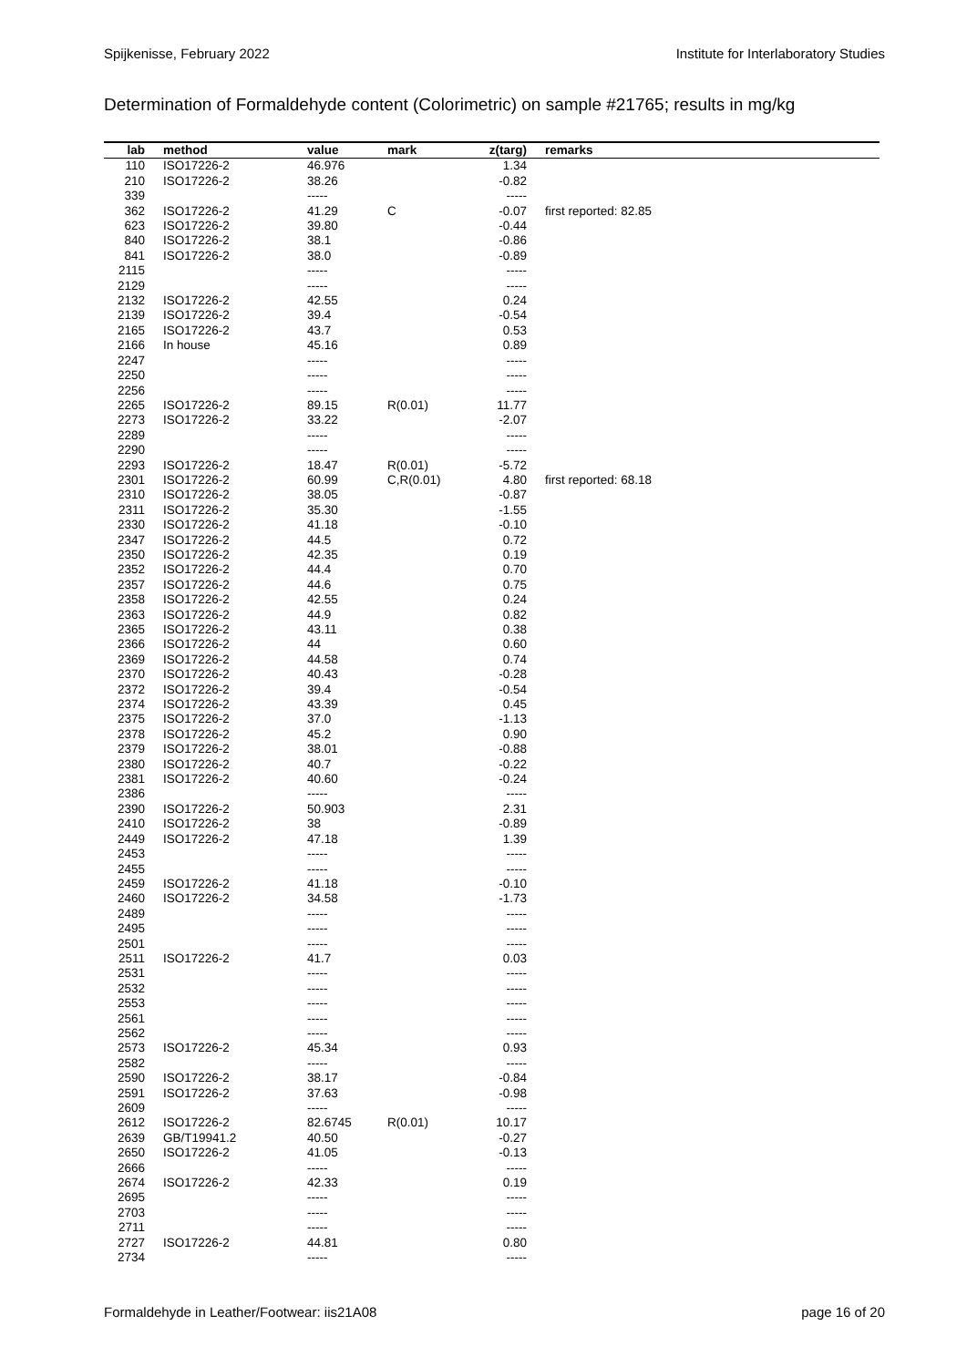Spijkenisse, February 2022 Institute for Interlaboratory Studies
Determination of Formaldehyde content (Colorimetric) on sample #21765; results in mg/kg
| lab | method | value | mark | z(targ) | remarks |
| --- | --- | --- | --- | --- | --- |
| 110 | ISO17226-2 | 46.976 | | 1.34 | |
| 210 | ISO17226-2 | 38.26 | | -0.82 | |
| 339 | | ----- | | ----- | |
| 362 | ISO17226-2 | 41.29 | C | -0.07 | first reported: 82.85 |
| 623 | ISO17226-2 | 39.80 | | -0.44 | |
| 840 | ISO17226-2 | 38.1 | | -0.86 | |
| 841 | ISO17226-2 | 38.0 | | -0.89 | |
| 2115 | | ----- | | ----- | |
| 2129 | | ----- | | ----- | |
| 2132 | ISO17226-2 | 42.55 | | 0.24 | |
| 2139 | ISO17226-2 | 39.4 | | -0.54 | |
| 2165 | ISO17226-2 | 43.7 | | 0.53 | |
| 2166 | In house | 45.16 | | 0.89 | |
| 2247 | | ----- | | ----- | |
| 2250 | | ----- | | ----- | |
| 2256 | | ----- | | ----- | |
| 2265 | ISO17226-2 | 89.15 | R(0.01) | 11.77 | |
| 2273 | ISO17226-2 | 33.22 | | -2.07 | |
| 2289 | | ----- | | ----- | |
| 2290 | | ----- | | ----- | |
| 2293 | ISO17226-2 | 18.47 | R(0.01) | -5.72 | |
| 2301 | ISO17226-2 | 60.99 | C,R(0.01) | 4.80 | first reported: 68.18 |
| 2310 | ISO17226-2 | 38.05 | | -0.87 | |
| 2311 | ISO17226-2 | 35.30 | | -1.55 | |
| 2330 | ISO17226-2 | 41.18 | | -0.10 | |
| 2347 | ISO17226-2 | 44.5 | | 0.72 | |
| 2350 | ISO17226-2 | 42.35 | | 0.19 | |
| 2352 | ISO17226-2 | 44.4 | | 0.70 | |
| 2357 | ISO17226-2 | 44.6 | | 0.75 | |
| 2358 | ISO17226-2 | 42.55 | | 0.24 | |
| 2363 | ISO17226-2 | 44.9 | | 0.82 | |
| 2365 | ISO17226-2 | 43.11 | | 0.38 | |
| 2366 | ISO17226-2 | 44 | | 0.60 | |
| 2369 | ISO17226-2 | 44.58 | | 0.74 | |
| 2370 | ISO17226-2 | 40.43 | | -0.28 | |
| 2372 | ISO17226-2 | 39.4 | | -0.54 | |
| 2374 | ISO17226-2 | 43.39 | | 0.45 | |
| 2375 | ISO17226-2 | 37.0 | | -1.13 | |
| 2378 | ISO17226-2 | 45.2 | | 0.90 | |
| 2379 | ISO17226-2 | 38.01 | | -0.88 | |
| 2380 | ISO17226-2 | 40.7 | | -0.22 | |
| 2381 | ISO17226-2 | 40.60 | | -0.24 | |
| 2386 | | ----- | | ----- | |
| 2390 | ISO17226-2 | 50.903 | | 2.31 | |
| 2410 | ISO17226-2 | 38 | | -0.89 | |
| 2449 | ISO17226-2 | 47.18 | | 1.39 | |
| 2453 | | ----- | | ----- | |
| 2455 | | ----- | | ----- | |
| 2459 | ISO17226-2 | 41.18 | | -0.10 | |
| 2460 | ISO17226-2 | 34.58 | | -1.73 | |
| 2489 | | ----- | | ----- | |
| 2495 | | ----- | | ----- | |
| 2501 | | ----- | | ----- | |
| 2511 | ISO17226-2 | 41.7 | | 0.03 | |
| 2531 | | ----- | | ----- | |
| 2532 | | ----- | | ----- | |
| 2553 | | ----- | | ----- | |
| 2561 | | ----- | | ----- | |
| 2562 | | ----- | | ----- | |
| 2573 | ISO17226-2 | 45.34 | | 0.93 | |
| 2582 | | ----- | | ----- | |
| 2590 | ISO17226-2 | 38.17 | | -0.84 | |
| 2591 | ISO17226-2 | 37.63 | | -0.98 | |
| 2609 | | ----- | | ----- | |
| 2612 | ISO17226-2 | 82.6745 | R(0.01) | 10.17 | |
| 2639 | GB/T19941.2 | 40.50 | | -0.27 | |
| 2650 | ISO17226-2 | 41.05 | | -0.13 | |
| 2666 | | ----- | | ----- | |
| 2674 | ISO17226-2 | 42.33 | | 0.19 | |
| 2695 | | ----- | | ----- | |
| 2703 | | ----- | | ----- | |
| 2711 | | ----- | | ----- | |
| 2727 | ISO17226-2 | 44.81 | | 0.80 | |
| 2734 | | ----- | | ----- | |
Formaldehyde in Leather/Footwear: iis21A08 page 16 of 20